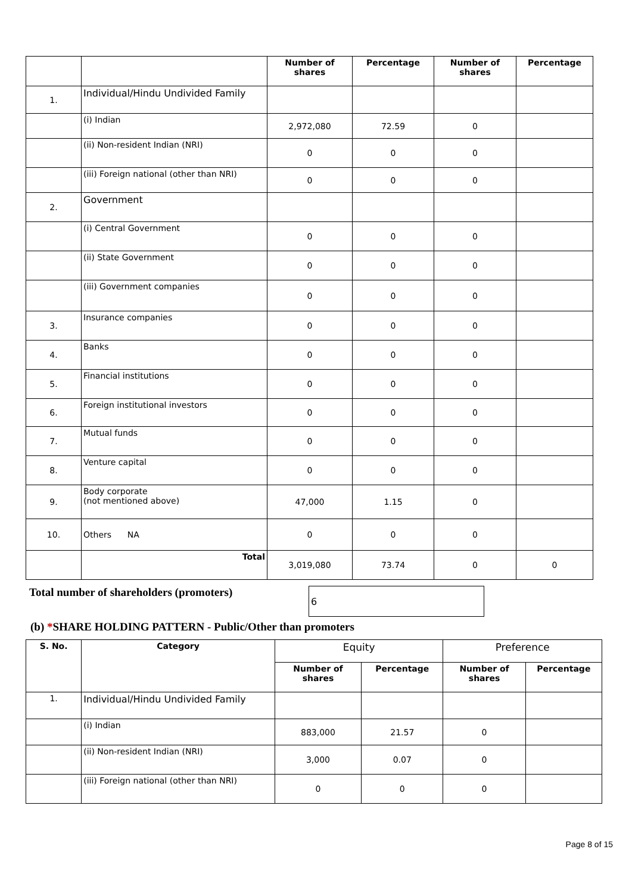| | | Number of shares | Percentage | Number of shares | Percentage |
| 1. | Individual/Hindu Undivided Family | | | | |
| | (i) Indian | 2,972,080 | 72.59 | 0 | |
| | (ii) Non-resident Indian (NRI) | 0 | 0 | 0 | |
| | (iii) Foreign national (other than NRI) | 0 | 0 | 0 | |
| 2. | Government | | | | |
| | (i) Central Government | 0 | 0 | 0 | |
| | (ii) State Government | 0 | 0 | 0 | |
| | (iii) Government companies | 0 | 0 | 0 | |
| 3. | Insurance companies | 0 | 0 | 0 | |
| 4. | Banks | 0 | 0 | 0 | |
| 5. | Financial institutions | 0 | 0 | 0 | |
| 6. | Foreign institutional investors | 0 | 0 | 0 | |
| 7. | Mutual funds | 0 | 0 | 0 | |
| 8. | Venture capital | 0 | 0 | 0 | |
| 9. | Body corporate (not mentioned above) | 47,000 | 1.15 | 0 | |
| 10. | Others NA | 0 | 0 | 0 | |
| | Total | 3,019,080 | 73.74 | 0 | 0 |
Total number of shareholders (promoters)
6
(b) *SHARE HOLDING PATTERN - Public/Other than promoters
| S. No. | Category | Equity | | Preference | |
| | | Number of shares | Percentage | Number of shares | Percentage |
| 1. | Individual/Hindu Undivided Family | | | | |
| | (i) Indian | 883,000 | 21.57 | 0 | |
| | (ii) Non-resident Indian (NRI) | 3,000 | 0.07 | 0 | |
| | (iii) Foreign national (other than NRI) | 0 | 0 | 0 | |
Page 8 of 15